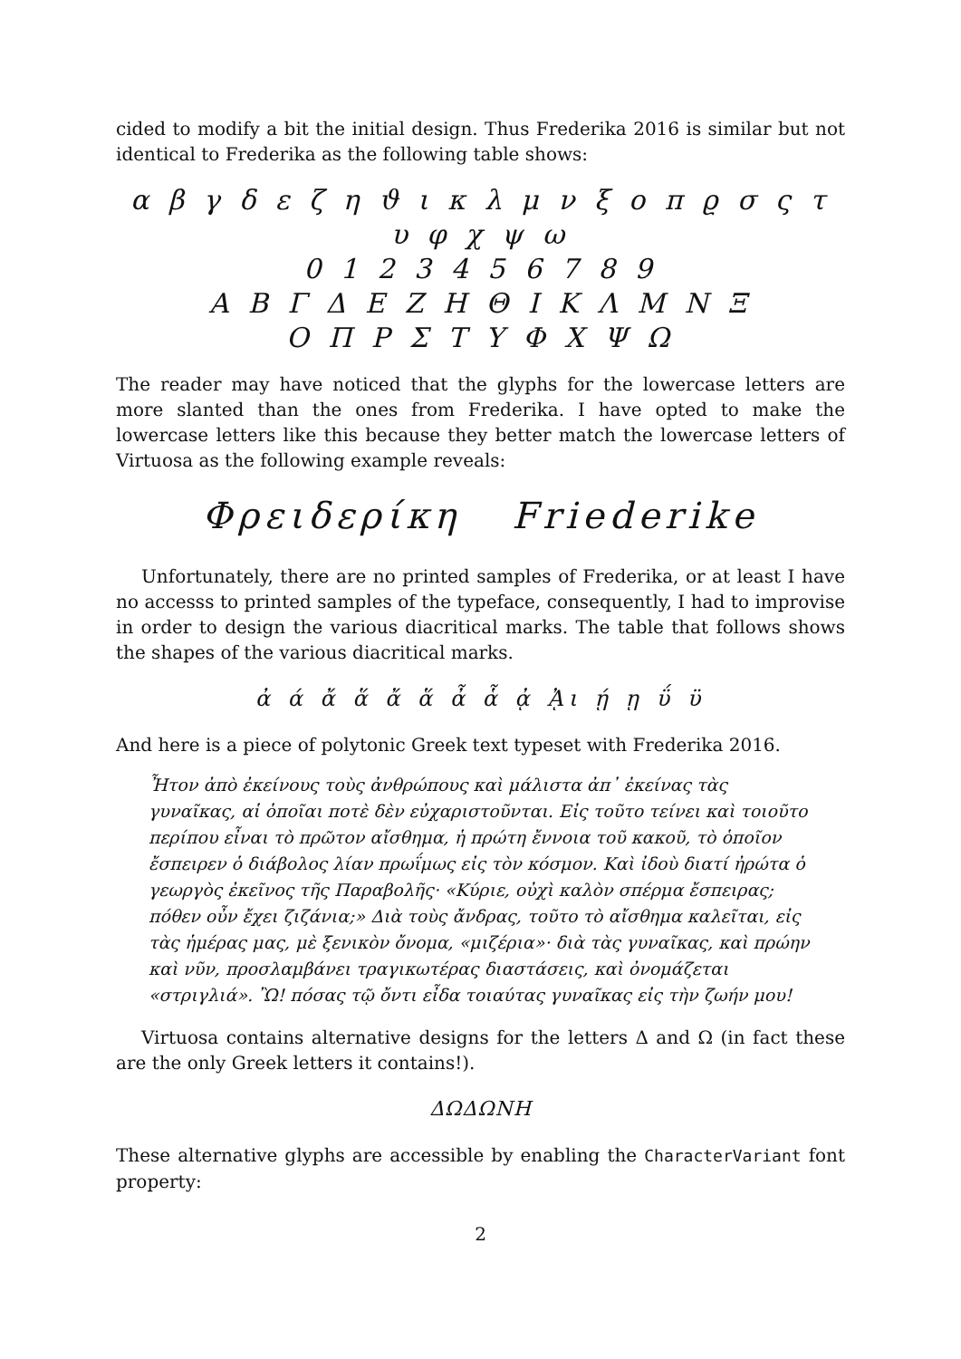cided to modify a bit the initial design. Thus Frederika 2016 is similar but not identical to Frederika as the following table shows:
α β γ δ ε ζ η ϑ ι κ λ μ ν ξ ο π ϱ σ ς τ υ φ χ ψ ω
0 1 2 3 4 5 6 7 8 9
Α Β Γ Δ Ε Ζ Η Θ Ι Κ Λ Μ Ν Ξ
Ο Π Ρ Σ Τ Υ Φ Χ Ψ Ω
The reader may have noticed that the glyphs for the lowercase letters are more slanted than the ones from Frederika. I have opted to make the lowercase letters like this because they better match the lowercase letters of Virtuosa as the following example reveals:
Φρειδερίκη Friederike
Unfortunately, there are no printed samples of Frederika, or at least I have no accesss to printed samples of the typeface, consequently, I had to improvise in order to design the various diacritical marks. The table that follows shows the shapes of the various diacritical marks.
ἀ ά ἄ ἅ ἄ ἅ ἆ ἇ ᾀ ᾈι ῄ ῃ ΰ ϋ
And here is a piece of polytonic Greek text typeset with Frederika 2016.
Ἦτον ἀπὸ ἐκείνους τοὺς ἀνθρώπους καὶ μάλιστα ἀπ᾽ ἐκείνας τὰς γυναῖκας, αἱ ὁποῖαι ποτὲ δὲν εὐχαριστοῦνται. Εἰς τοῦτο τείνει καὶ τοιοῦτο περίπου εἶναι τὸ πρῶτον αἴσθημα, ἡ πρώτη ἔννοια τοῦ κακοῦ, τὸ ὁποῖον ἔσπειρεν ὁ διάβολος λίαν πρωΐμως εἰς τὸν κόσμον. Καὶ ἰδοὺ διατί ἠρώτα ὁ γεωργὸς ἐκεῖνος τῆς Παραβολῆς· «Κύριε, οὐχὶ καλὸν σπέρμα ἔσπειρας; πόθεν οὖν ἔχει ζιζάνια;» Διὰ τοὺς ἄνδρας, τοῦτο τὸ αἴσθημα καλεῖται, εἰς τὰς ἡμέρας μας, μὲ ξενικὸν ὄνομα, «μιζέρια»· διὰ τὰς γυναῖκας, καὶ πρώην καὶ νῦν, προσλαμβάνει τραγικωτέρας διαστάσεις, καὶ ὀνομάζεται «στριγλιά». Ὢ! πόσας τῷ ὄντι εἶδα τοιαύτας γυναῖκας εἰς τὴν ζωήν μου!
Virtuosa contains alternative designs for the letters Δ and Ω (in fact these are the only Greek letters it contains!).
ΔΩΔΩΝΗ
These alternative glyphs are accessible by enabling the CharacterVariant font property:
2